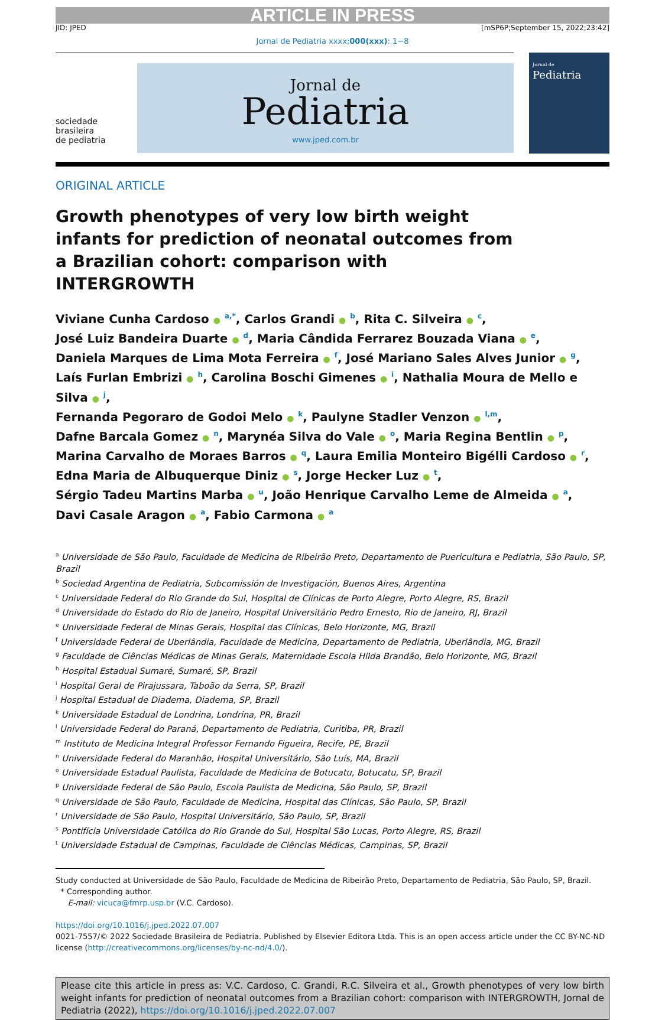ARTICLE IN PRESS
JID: JPED [mSP6P;September 15, 2022;23:42]
Jornal de Pediatria xxxx;000(xxx): 1−8
sociedade
brasileira
de pediatria
Jornal de
Pediatria
www.jped.com.br
Jornal de
Pediatria
ORIGINAL ARTICLE
Growth phenotypes of very low birth weight infants for prediction of neonatal outcomes from a Brazilian cohort: comparison with INTERGROWTH
Viviane Cunha Cardoso ● <sup>a,*</sup>, Carlos Grandi ● <sup>b</sup>, Rita C. Silveira ● <sup>c</sup>,
José Luiz Bandeira Duarte ● <sup>d</sup>, Maria Cândida Ferrarez Bouzada Viana ● <sup>e</sup>,
Daniela Marques de Lima Mota Ferreira ● <sup>f</sup>, José Mariano Sales Alves Junior ● <sup>g</sup>,
Laís Furlan Embrizi ● <sup>h</sup>, Carolina Boschi Gimenes ● <sup>i</sup>, Nathalia Moura de Mello e Silva ● <sup>j</sup>,
Fernanda Pegoraro de Godoi Melo ● <sup>k</sup>, Paulyne Stadler Venzon ● <sup>l,m</sup>,
Dafne Barcala Gomez ● <sup>n</sup>, Marynéa Silva do Vale ● <sup>o</sup>, Maria Regina Bentlin ● <sup>p</sup>,
Marina Carvalho de Moraes Barros ● <sup>q</sup>, Laura Emilia Monteiro Bigélli Cardoso ● <sup>r</sup>,
Edna Maria de Albuquerque Diniz ● <sup>s</sup>, Jorge Hecker Luz ● <sup>t</sup>,
Sérgio Tadeu Martins Marba ● <sup>u</sup>, João Henrique Carvalho Leme de Almeida ● <sup>a</sup>,
Davi Casale Aragon ● <sup>a</sup>, Fabio Carmona ● <sup>a</sup>
<sup>a</sup> Universidade de São Paulo, Faculdade de Medicina de Ribeirão Preto, Departamento de Puericultura e Pediatria, São Paulo, SP, Brazil
<sup>b</sup> Sociedad Argentina de Pediatria, Subcomissión de Investigación, Buenos Aires, Argentina
<sup>c</sup> Universidade Federal do Rio Grande do Sul, Hospital de Clínicas de Porto Alegre, Porto Alegre, RS, Brazil
<sup>d</sup> Universidade do Estado do Rio de Janeiro, Hospital Universitário Pedro Ernesto, Rio de Janeiro, RJ, Brazil
<sup>e</sup> Universidade Federal de Minas Gerais, Hospital das Clínicas, Belo Horizonte, MG, Brazil
<sup>f</sup> Universidade Federal de Uberlândia, Faculdade de Medicina, Departamento de Pediatria, Uberlândia, MG, Brazil
<sup>g</sup> Faculdade de Ciências Médicas de Minas Gerais, Maternidade Escola Hilda Brandão, Belo Horizonte, MG, Brazil
<sup>h</sup> Hospital Estadual Sumaré, Sumaré, SP, Brazil
<sup>i</sup> Hospital Geral de Pirajussara, Taboão da Serra, SP, Brazil
<sup>j</sup> Hospital Estadual de Diadema, Diadema, SP, Brazil
<sup>k</sup> Universidade Estadual de Londrina, Londrina, PR, Brazil
<sup>l</sup> Universidade Federal do Paraná, Departamento de Pediatria, Curitiba, PR, Brazil
<sup>m</sup> Instituto de Medicina Integral Professor Fernando Figueira, Recife, PE, Brazil
<sup>n</sup> Universidade Federal do Maranhão, Hospital Universitário, São Luís, MA, Brazil
<sup>o</sup> Universidade Estadual Paulista, Faculdade de Medicina de Botucatu, Botucatu, SP, Brazil
<sup>p</sup> Universidade Federal de São Paulo, Escola Paulista de Medicina, São Paulo, SP, Brazil
<sup>q</sup> Universidade de São Paulo, Faculdade de Medicina, Hospital das Clínicas, São Paulo, SP, Brazil
<sup>r</sup> Universidade de São Paulo, Hospital Universitário, São Paulo, SP, Brazil
<sup>s</sup> Pontifícia Universidade Católica do Rio Grande do Sul, Hospital São Lucas, Porto Alegre, RS, Brazil
<sup>t</sup> Universidade Estadual de Campinas, Faculdade de Ciências Médicas, Campinas, SP, Brazil
Study conducted at Universidade de São Paulo, Faculdade de Medicina de Ribeirão Preto, Departamento de Pediatria, São Paulo, SP, Brazil.
* Corresponding author.
E-mail: vicuca@fmrp.usp.br (V.C. Cardoso).
https://doi.org/10.1016/j.jped.2022.07.007
0021-7557/© 2022 Sociedade Brasileira de Pediatria. Published by Elsevier Editora Ltda. This is an open access article under the CC BY-NC-ND license (http://creativecommons.org/licenses/by-nc-nd/4.0/).
Please cite this article in press as: V.C. Cardoso, C. Grandi, R.C. Silveira et al., Growth phenotypes of very low birth weight infants for prediction of neonatal outcomes from a Brazilian cohort: comparison with INTERGROWTH, Jornal de Pediatria (2022), https://doi.org/10.1016/j.jped.2022.07.007